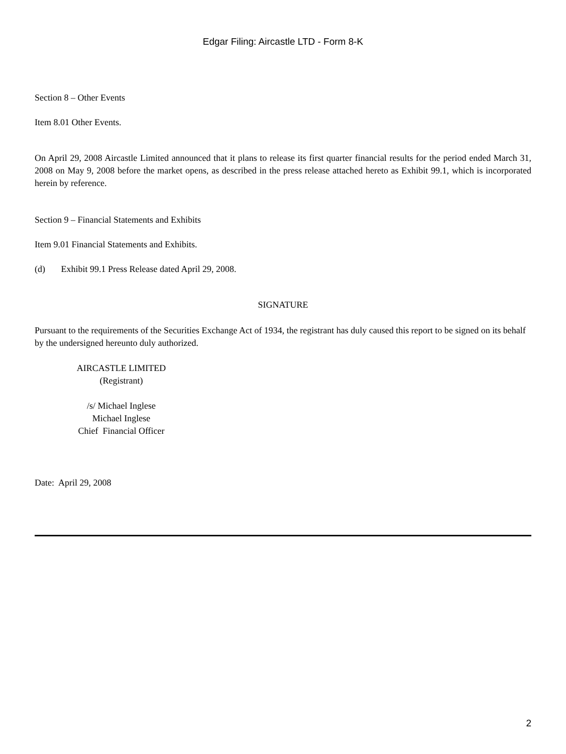Edgar Filing: Aircastle LTD - Form 8-K
Section 8 – Other Events
Item 8.01 Other Events.
On April 29, 2008 Aircastle Limited announced that it plans to release its first quarter financial results for the period ended March 31, 2008 on May 9, 2008 before the market opens, as described in the press release attached hereto as Exhibit 99.1, which is incorporated herein by reference.
Section 9 – Financial Statements and Exhibits
Item 9.01 Financial Statements and Exhibits.
(d) Exhibit 99.1 Press Release dated April 29, 2008.
SIGNATURE
Pursuant to the requirements of the Securities Exchange Act of 1934, the registrant has duly caused this report to be signed on its behalf by the undersigned hereunto duly authorized.
AIRCASTLE LIMITED
(Registrant)
/s/ Michael Inglese
Michael Inglese
Chief Financial Officer
Date: April 29, 2008
2